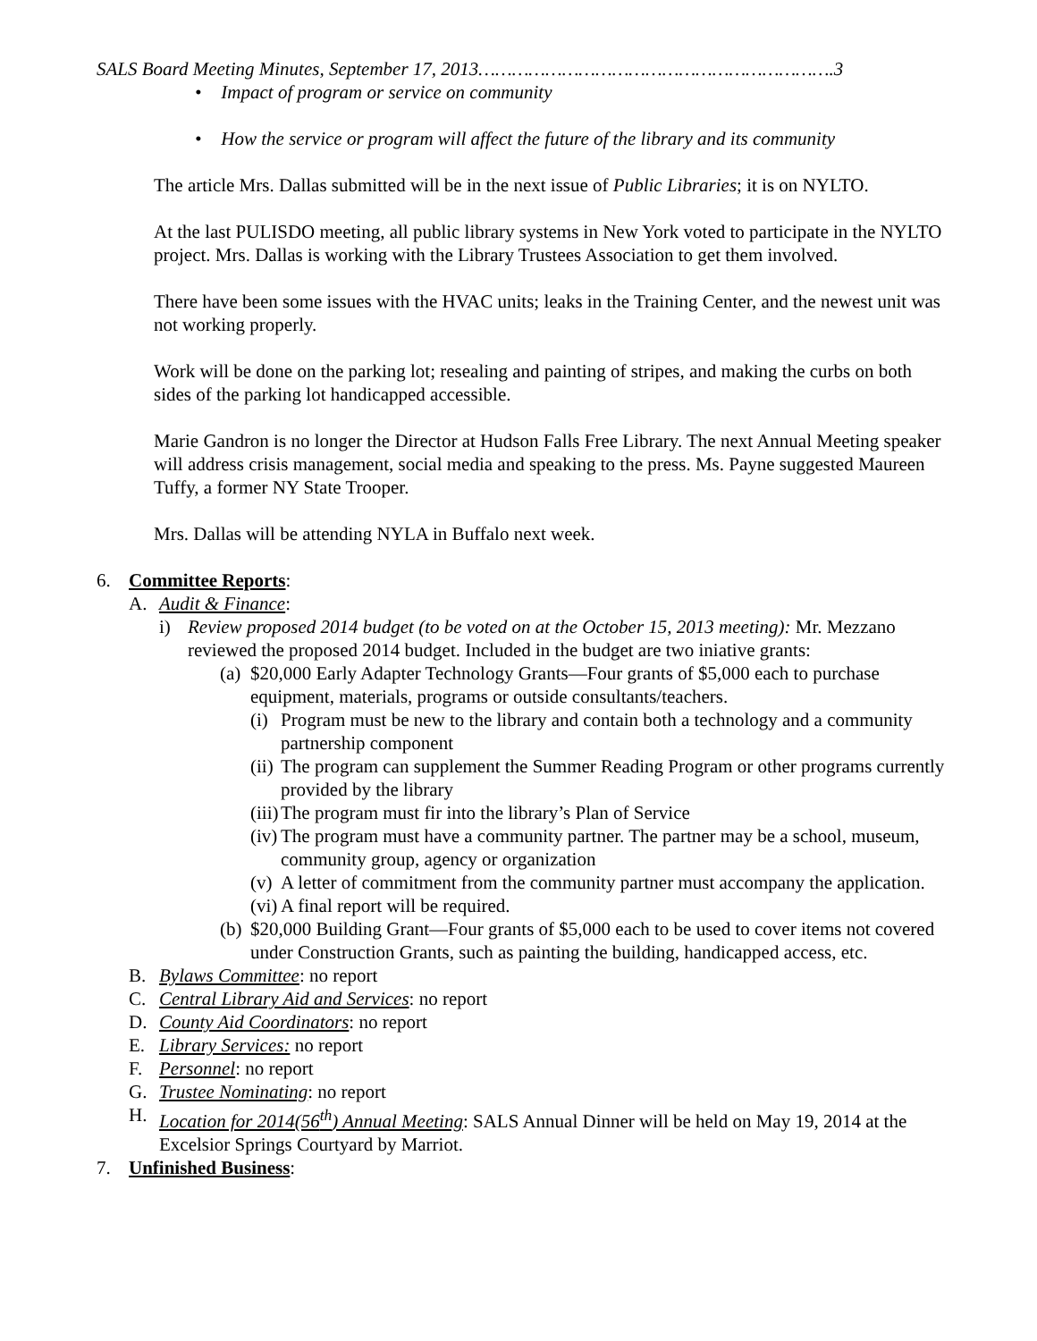SALS Board Meeting Minutes, September 17, 2013……………………………………………………….3
• Impact of program or service on community
• How the service or program will affect the future of the library and its community
The article Mrs. Dallas submitted will be in the next issue of Public Libraries; it is on NYLTO.
At the last PULISDO meeting, all public library systems in New York voted to participate in the NYLTO project. Mrs. Dallas is working with the Library Trustees Association to get them involved.
There have been some issues with the HVAC units; leaks in the Training Center, and the newest unit was not working properly.
Work will be done on the parking lot; resealing and painting of stripes, and making the curbs on both sides of the parking lot handicapped accessible.
Marie Gandron is no longer the Director at Hudson Falls Free Library. The next Annual Meeting speaker will address crisis management, social media and speaking to the press. Ms. Payne suggested Maureen Tuffy, a former NY State Trooper.
Mrs. Dallas will be attending NYLA in Buffalo next week.
6. Committee Reports:
A. Audit & Finance:
i) Review proposed 2014 budget (to be voted on at the October 15, 2013 meeting): Mr. Mezzano reviewed the proposed 2014 budget. Included in the budget are two iniative grants:
(a) $20,000 Early Adapter Technology Grants—Four grants of $5,000 each to purchase equipment, materials, programs or outside consultants/teachers.
(i) Program must be new to the library and contain both a technology and a community partnership component
(ii) The program can supplement the Summer Reading Program or other programs currently provided by the library
(iii) The program must fir into the library’s Plan of Service
(iv) The program must have a community partner. The partner may be a school, museum, community group, agency or organization
(v) A letter of commitment from the community partner must accompany the application.
(vi) A final report will be required.
(b) $20,000 Building Grant—Four grants of $5,000 each to be used to cover items not covered under Construction Grants, such as painting the building, handicapped access, etc.
B. Bylaws Committee: no report
C. Central Library Aid and Services: no report
D. County Aid Coordinators: no report
E. Library Services: no report
F. Personnel: no report
G. Trustee Nominating: no report
H. Location for 2014(56<sup>th</sup>) Annual Meeting: SALS Annual Dinner will be held on May 19, 2014 at the Excelsior Springs Courtyard by Marriot.
7. Unfinished Business: